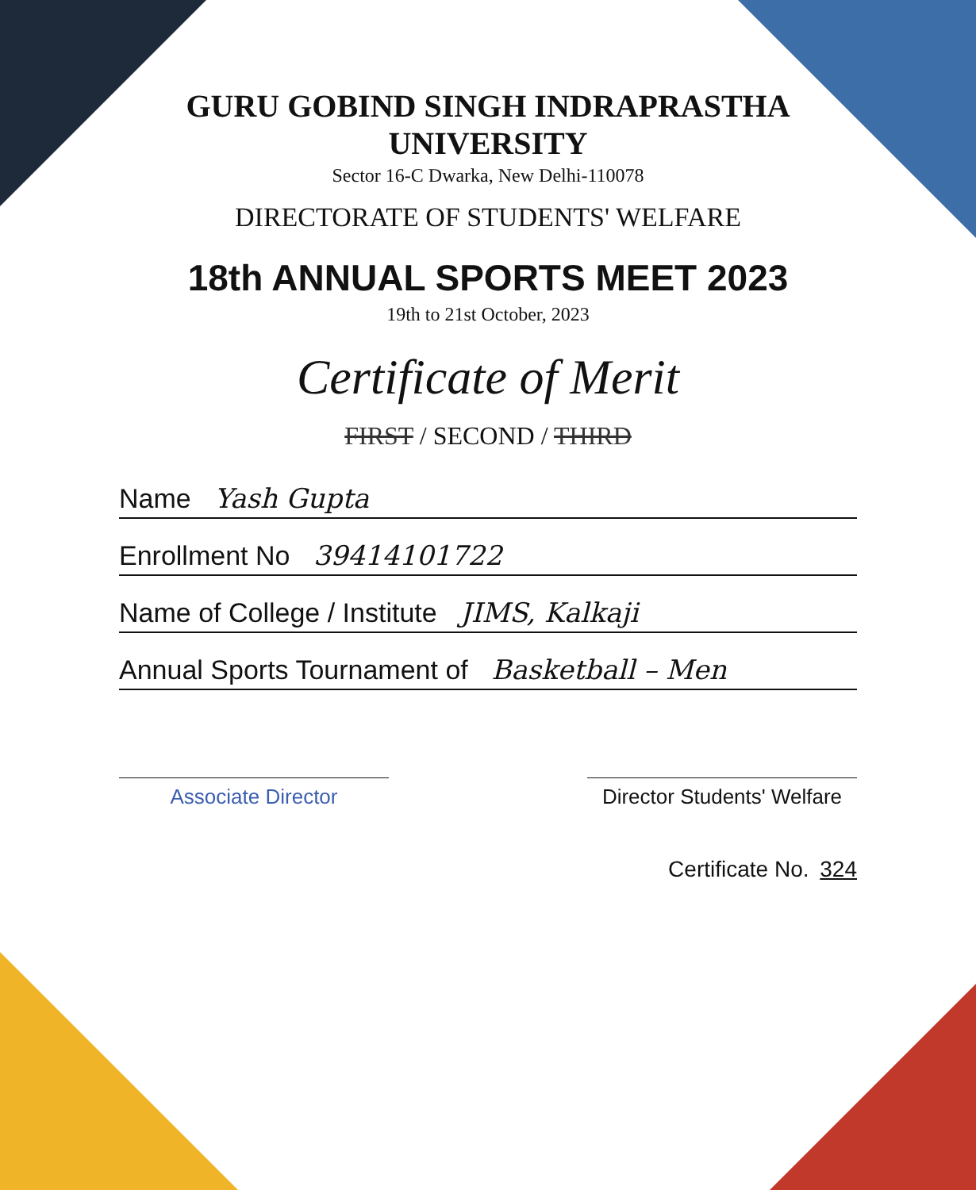GURU GOBIND SINGH INDRAPRASTHA UNIVERSITY
Sector 16-C Dwarka, New Delhi-110078
DIRECTORATE OF STUDENTS' WELFARE
18th ANNUAL SPORTS MEET 2023
19th to 21st October, 2023
Certificate of Merit
FIRST / SECOND / THIRD
Name Yash Gupta
Enrollment No 39414101722
Name of College / Institute JIMS, Kalkaji
Annual Sports Tournament of Basketball – Men
Associate Director Director Students' Welfare
Certificate No. 324